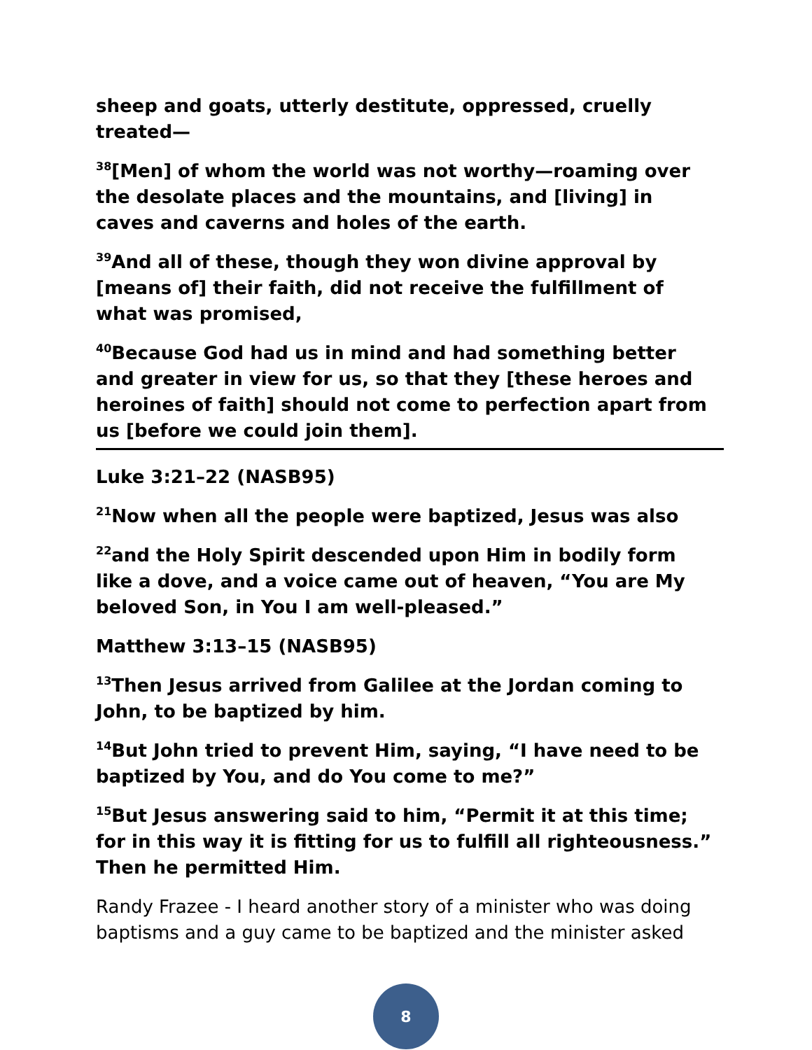sheep and goats, utterly destitute, oppressed, cruelly treated—
<sup>38</sup> [Men] of whom the world was not worthy—roaming over the desolate places and the mountains, and [living] in caves and caverns and holes of the earth.
<sup>39</sup> And all of these, though they won divine approval by [means of] their faith, did not receive the fulfillment of what was promised,
<sup>40</sup> Because God had us in mind and had something better and greater in view for us, so that they [these heroes and heroines of faith] should not come to perfection apart from us [before we could join them].
Luke 3:21–22 (NASB95)
<sup>21</sup> Now when all the people were baptized, Jesus was also
<sup>22</sup> and the Holy Spirit descended upon Him in bodily form like a dove, and a voice came out of heaven, “You are My beloved Son, in You I am well-pleased.”
Matthew 3:13–15 (NASB95)
<sup>13</sup> Then Jesus arrived from Galilee at the Jordan coming to John, to be baptized by him.
<sup>14</sup> But John tried to prevent Him, saying, “I have need to be baptized by You, and do You come to me?”
<sup>15</sup> But Jesus answering said to him, “Permit it at this time; for in this way it is fitting for us to fulfill all righteousness.” Then he permitted Him.
Randy Frazee - I heard another story of a minister who was doing baptisms and a guy came to be baptized and the minister asked
8